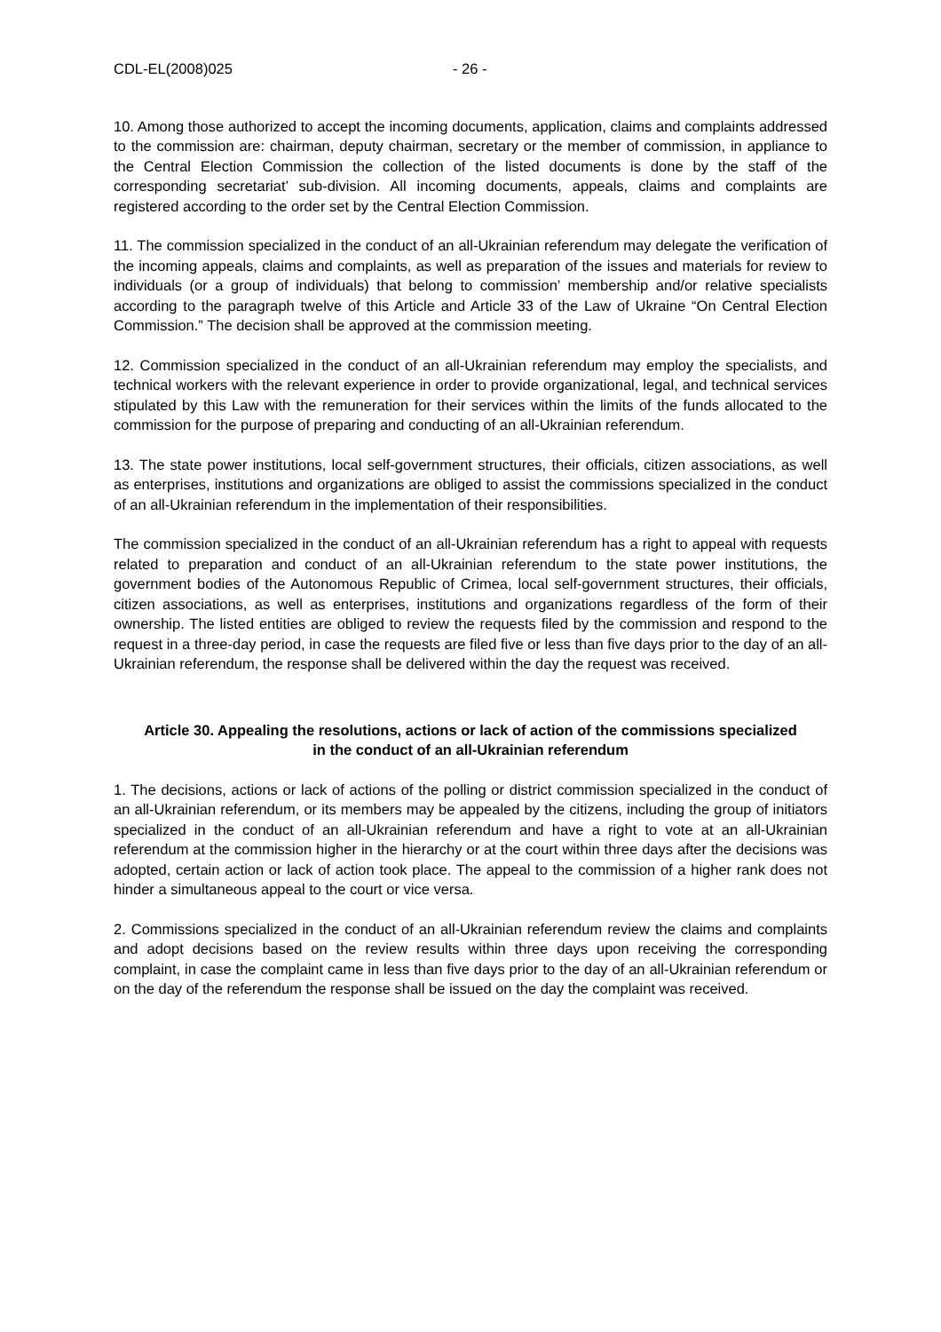CDL-EL(2008)025 - 26 -
10. Among those authorized to accept the incoming documents, application, claims and complaints addressed to the commission are: chairman, deputy chairman, secretary or the member of commission, in appliance to the Central Election Commission the collection of the listed documents is done by the staff of the corresponding secretariat’ sub-division. All incoming documents, appeals, claims and complaints are registered according to the order set by the Central Election Commission.
11. The commission specialized in the conduct of an all-Ukrainian referendum may delegate the verification of the incoming appeals, claims and complaints, as well as preparation of the issues and materials for review to individuals (or a group of individuals) that belong to commission’ membership and/or relative specialists according to the paragraph twelve of this Article and Article 33 of the Law of Ukraine “On Central Election Commission.” The decision shall be approved at the commission meeting.
12. Commission specialized in the conduct of an all-Ukrainian referendum may employ the specialists, and technical workers with the relevant experience in order to provide organizational, legal, and technical services stipulated by this Law with the remuneration for their services within the limits of the funds allocated to the commission for the purpose of preparing and conducting of an all-Ukrainian referendum.
13. The state power institutions, local self-government structures, their officials, citizen associations, as well as enterprises, institutions and organizations are obliged to assist the commissions specialized in the conduct of an all-Ukrainian referendum in the implementation of their responsibilities.
The commission specialized in the conduct of an all-Ukrainian referendum has a right to appeal with requests related to preparation and conduct of an all-Ukrainian referendum to the state power institutions, the government bodies of the Autonomous Republic of Crimea, local self-government structures, their officials, citizen associations, as well as enterprises, institutions and organizations regardless of the form of their ownership. The listed entities are obliged to review the requests filed by the commission and respond to the request in a three-day period, in case the requests are filed five or less than five days prior to the day of an all-Ukrainian referendum, the response shall be delivered within the day the request was received.
Article 30. Appealing the resolutions, actions or lack of action of the commissions specialized in the conduct of an all-Ukrainian referendum
1. The decisions, actions or lack of actions of the polling or district commission specialized in the conduct of an all-Ukrainian referendum, or its members may be appealed by the citizens, including the group of initiators specialized in the conduct of an all-Ukrainian referendum and have a right to vote at an all-Ukrainian referendum at the commission higher in the hierarchy or at the court within three days after the decisions was adopted, certain action or lack of action took place. The appeal to the commission of a higher rank does not hinder a simultaneous appeal to the court or vice versa.
2. Commissions specialized in the conduct of an all-Ukrainian referendum review the claims and complaints and adopt decisions based on the review results within three days upon receiving the corresponding complaint, in case the complaint came in less than five days prior to the day of an all-Ukrainian referendum or on the day of the referendum the response shall be issued on the day the complaint was received.